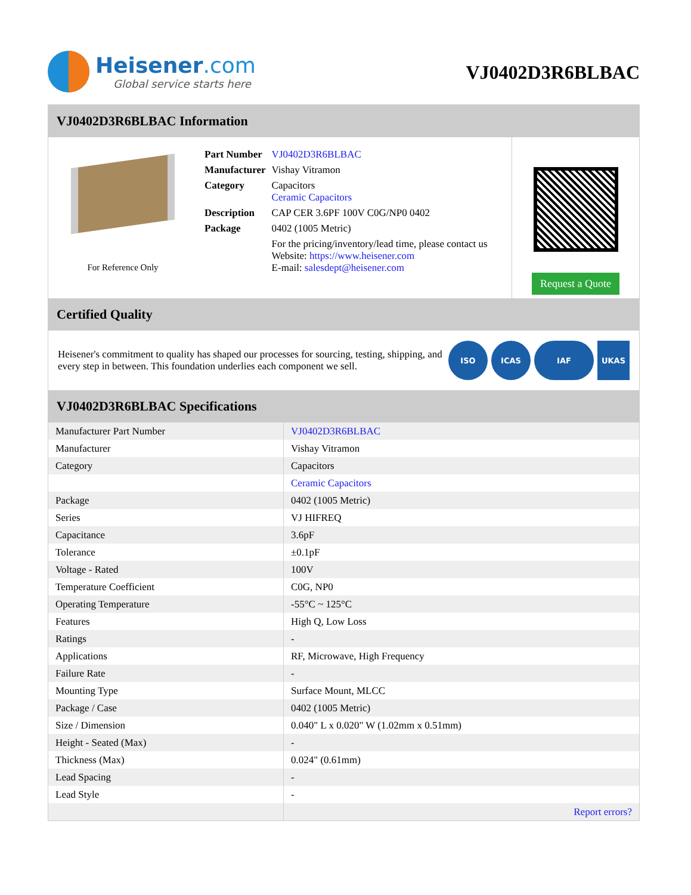Heisener.com
Global service starts here
VJ0402D3R6BLBAC
VJ0402D3R6BLBAC Information
For Reference Only
| Part Number | VJ0402D3R6BLBAC |
| Manufacturer | Vishay Vitramon |
| Category | Capacitors Ceramic Capacitors |
| Description | CAP CER 3.6PF 100V C0G/NP0 0402 |
| Package | 0402 (1005 Metric) |
| | For the pricing/inventory/lead time, please contact us Website: https://www.heisener.com E-mail: salesdept@heisener.com |
Request a Quote
Certified Quality
Heisener's commitment to quality has shaped our processes for sourcing, testing, shipping, and every step in between. This foundation underlies each component we sell.
ISO ICAS IAF UKAS
VJ0402D3R6BLBAC Specifications
| Manufacturer Part Number | VJ0402D3R6BLBAC |
| Manufacturer | Vishay Vitramon |
| Category | Capacitors |
| | Ceramic Capacitors |
| Package | 0402 (1005 Metric) |
| Series | VJ HIFREQ |
| Capacitance | 3.6pF |
| Tolerance | ±0.1pF |
| Voltage - Rated | 100V |
| Temperature Coefficient | C0G, NP0 |
| Operating Temperature | -55°C ~ 125°C |
| Features | High Q, Low Loss |
| Ratings | - |
| Applications | RF, Microwave, High Frequency |
| Failure Rate | - |
| Mounting Type | Surface Mount, MLCC |
| Package / Case | 0402 (1005 Metric) |
| Size / Dimension | 0.040" L x 0.020" W (1.02mm x 0.51mm) |
| Height - Seated (Max) | - |
| Thickness (Max) | 0.024" (0.61mm) |
| Lead Spacing | - |
| Lead Style | - |
| | Report errors? |